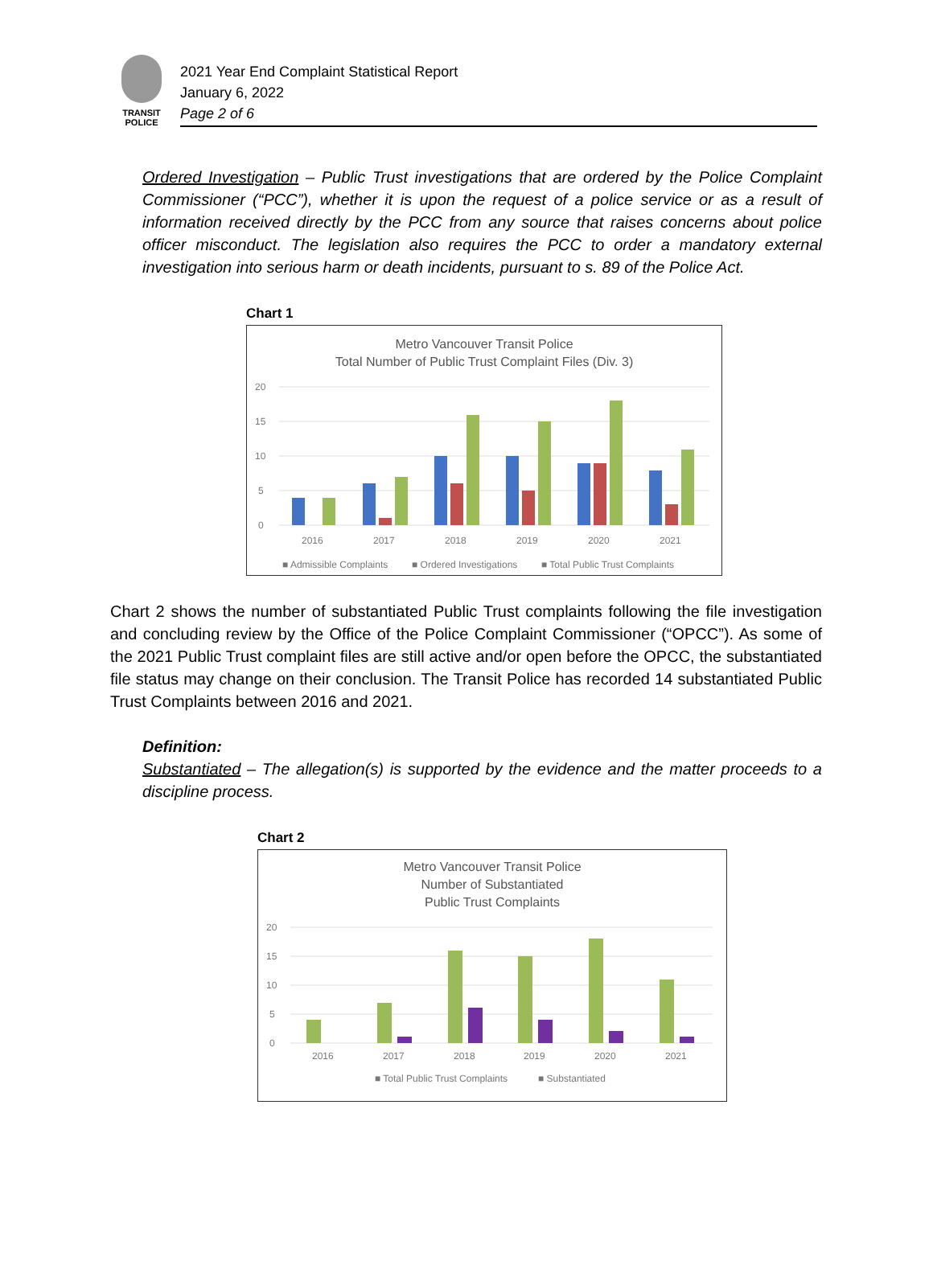TRANSIT
POLICE
2021 Year End Complaint Statistical Report
January 6, 2022
Page 2 of 6
Ordered Investigation – Public Trust investigations that are ordered by the Police Complaint Commissioner (“PCC”), whether it is upon the request of a police service or as a result of information received directly by the PCC from any source that raises concerns about police officer misconduct. The legislation also requires the PCC to order a mandatory external investigation into serious harm or death incidents, pursuant to s. 89 of the Police Act.
Chart 1
Metro Vancouver Transit Police
Total Number of Public Trust Complaint Files (Div. 3)
20
15
10
5
0
2016
2017
2018
2019
2020
2021
■ Admissible Complaints
■ Ordered Investigations
■ Total Public Trust Complaints
Chart 2 shows the number of substantiated Public Trust complaints following the file investigation and concluding review by the Office of the Police Complaint Commissioner (“OPCC”). As some of the 2021 Public Trust complaint files are still active and/or open before the OPCC, the substantiated file status may change on their conclusion. The Transit Police has recorded 14 substantiated Public Trust Complaints between 2016 and 2021.
Definition:
Substantiated – The allegation(s) is supported by the evidence and the matter proceeds to a discipline process.
Chart 2
Metro Vancouver Transit Police
Number of Substantiated
Public Trust Complaints
20
15
10
5
0
2016
2017
2018
2019
2020
2021
■ Total Public Trust Complaints
■ Substantiated